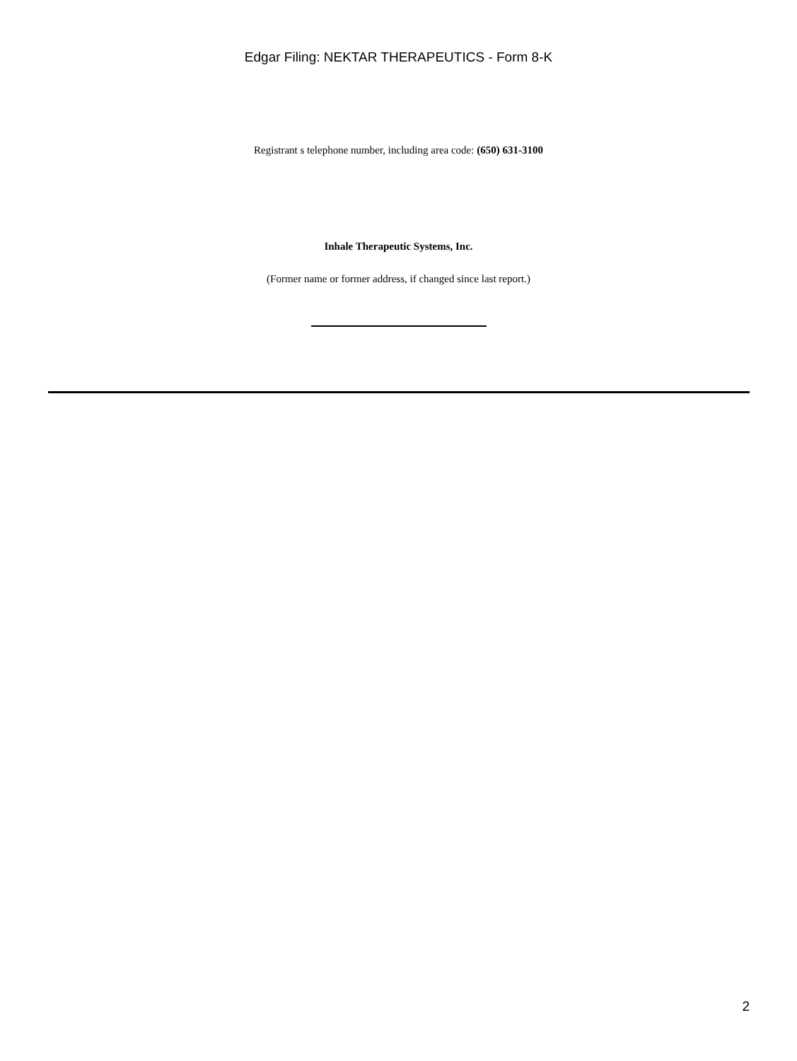Edgar Filing: NEKTAR THERAPEUTICS - Form 8-K
Registrant s telephone number, including area code: (650) 631-3100
Inhale Therapeutic Systems, Inc.
(Former name or former address, if changed since last report.)
2